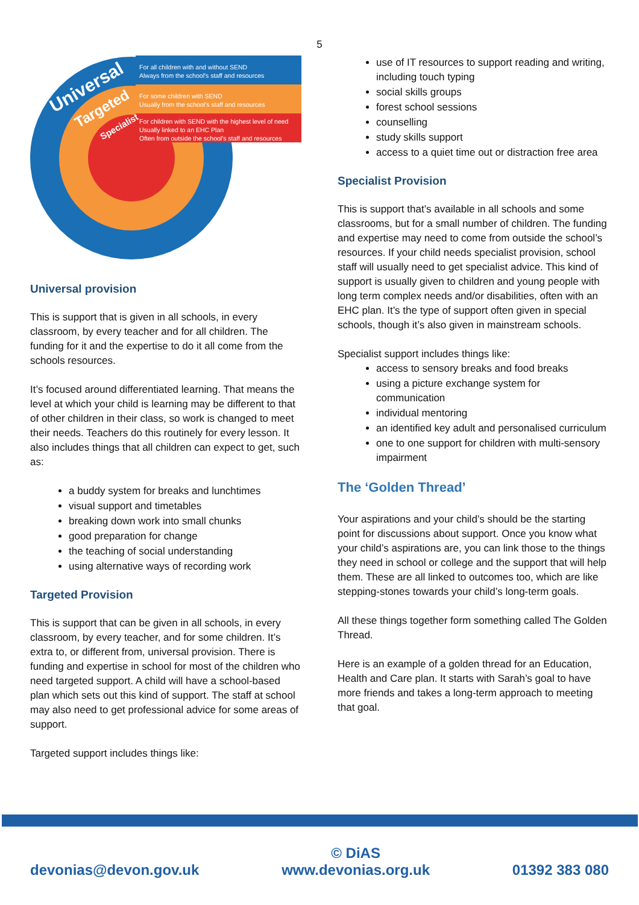5
Universal
Targeted
Specialist
For all children with and without SEND
Always from the school's staff and resources
For some children with SEND
Usually from the school's staff and resources
For children with SEND with the highest level of need
Usually linked to an EHC Plan
Often from outside the school's staff and resources
Universal provision
This is support that is given in all schools, in every classroom, by every teacher and for all children. The funding for it and the expertise to do it all come from the schools resources.
It’s focused around differentiated learning. That means the level at which your child is learning may be different to that of other children in their class, so work is changed to meet their needs. Teachers do this routinely for every lesson. It also includes things that all children can expect to get, such as:
a buddy system for breaks and lunchtimes
visual support and timetables
breaking down work into small chunks
good preparation for change
the teaching of social understanding
using alternative ways of recording work
Targeted Provision
This is support that can be given in all schools, in every classroom, by every teacher, and for some children. It’s extra to, or different from, universal provision. There is funding and expertise in school for most of the children who need targeted support. A child will have a school-based plan which sets out this kind of support. The staff at school may also need to get professional advice for some areas of support.
Targeted support includes things like:
use of IT resources to support reading and writing, including touch typing
social skills groups
forest school sessions
counselling
study skills support
access to a quiet time out or distraction free area
Specialist Provision
This is support that’s available in all schools and some classrooms, but for a small number of children. The funding and expertise may need to come from outside the school’s resources. If your child needs specialist provision, school staff will usually need to get specialist advice. This kind of support is usually given to children and young people with long term complex needs and/or disabilities, often with an EHC plan. It’s the type of support often given in special schools, though it’s also given in mainstream schools.
Specialist support includes things like:
access to sensory breaks and food breaks
using a picture exchange system for communication
individual mentoring
an identified key adult and personalised curriculum
one to one support for children with multi-sensory impairment
The ‘Golden Thread’
Your aspirations and your child’s should be the starting point for discussions about support. Once you know what your child’s aspirations are, you can link those to the things they need in school or college and the support that will help them. These are all linked to outcomes too, which are like stepping-stones towards your child’s long-term goals.
All these things together form something called The Golden Thread.
Here is an example of a golden thread for an Education, Health and Care plan. It starts with Sarah’s goal to have more friends and takes a long-term approach to meeting that goal.
devonias@devon.gov.uk © DiAS
www.devonias.org.uk 01392 383 080